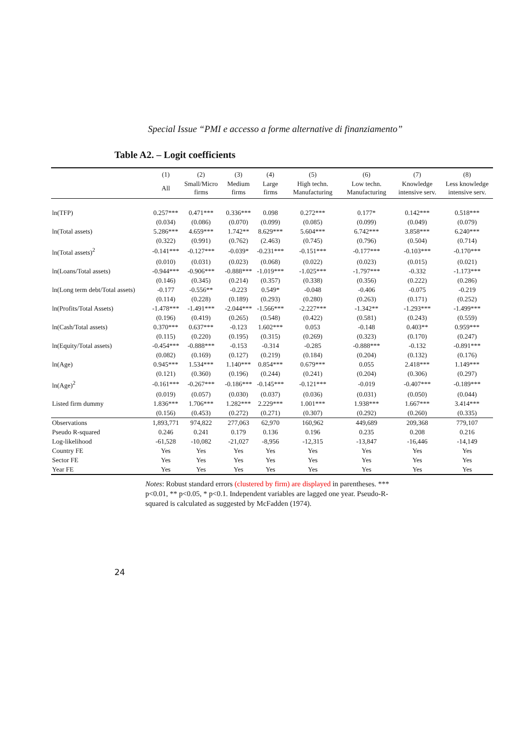Special Issue “PMI e accesso a forme alternative di finanziamento”
Table A2. – Logit coefficients
| | (1) | (2) | (3) | (4) | (5) | (6) | (7) | (8) |
| --- | --- | --- | --- | --- | --- | --- | --- | --- |
| | All | Small/Micro firms | Medium firms | Large firms | High techn. Manufacturing | Low techn. Manufacturing | Knowledge intensive serv. | Less knowledge intensive serv. |
| ln(TFP) | 0.257*** | 0.471*** | 0.336*** | 0.098 | 0.272*** | 0.177* | 0.142*** | 0.518*** |
| | (0.034) | (0.086) | (0.070) | (0.099) | (0.085) | (0.099) | (0.049) | (0.079) |
| ln(Total assets) | 5.286*** | 4.659*** | 1.742** | 8.629*** | 5.604*** | 6.742*** | 3.858*** | 6.240*** |
| | (0.322) | (0.991) | (0.762) | (2.463) | (0.745) | (0.796) | (0.504) | (0.714) |
| ln(Total assets)<sup>2</sup> | -0.141*** | -0.127*** | -0.039* | -0.231*** | -0.151*** | -0.177*** | -0.103*** | -0.170*** |
| | (0.010) | (0.031) | (0.023) | (0.068) | (0.022) | (0.023) | (0.015) | (0.021) |
| ln(Loans/Total assets) | -0.944*** | -0.906*** | -0.888*** | -1.019*** | -1.025*** | -1.797*** | -0.332 | -1.173*** |
| | (0.146) | (0.345) | (0.214) | (0.357) | (0.338) | (0.356) | (0.222) | (0.286) |
| ln(Long term debt/Total assets) | -0.177 | -0.556** | -0.223 | 0.549* | -0.048 | -0.406 | -0.075 | -0.219 |
| | (0.114) | (0.228) | (0.189) | (0.293) | (0.280) | (0.263) | (0.171) | (0.252) |
| ln(Profits/Total Assets) | -1.478*** | -1.491*** | -2.044*** | -1.566*** | -2.227*** | -1.342** | -1.293*** | -1.499*** |
| | (0.196) | (0.419) | (0.265) | (0.548) | (0.422) | (0.581) | (0.243) | (0.559) |
| ln(Cash/Total assets) | 0.370*** | 0.637*** | -0.123 | 1.602*** | 0.053 | -0.148 | 0.403** | 0.959*** |
| | (0.115) | (0.220) | (0.195) | (0.315) | (0.269) | (0.323) | (0.170) | (0.247) |
| ln(Equity/Total assets) | -0.454*** | -0.888*** | -0.153 | -0.314 | -0.285 | -0.888*** | -0.132 | -0.891*** |
| | (0.082) | (0.169) | (0.127) | (0.219) | (0.184) | (0.204) | (0.132) | (0.176) |
| ln(Age) | 0.945*** | 1.534*** | 1.140*** | 0.854*** | 0.679*** | 0.055 | 2.418*** | 1.149*** |
| | (0.121) | (0.360) | (0.196) | (0.244) | (0.241) | (0.204) | (0.306) | (0.297) |
| ln(Age)<sup>2</sup> | -0.161*** | -0.267*** | -0.186*** | -0.145*** | -0.121*** | -0.019 | -0.407*** | -0.189*** |
| | (0.019) | (0.057) | (0.030) | (0.037) | (0.036) | (0.031) | (0.050) | (0.044) |
| Listed firm dummy | 1.836*** | 1.706*** | 1.282*** | 2.229*** | 1.001*** | 1.938*** | 1.667*** | 3.414*** |
| | (0.156) | (0.453) | (0.272) | (0.271) | (0.307) | (0.292) | (0.260) | (0.335) |
| Observations | 1,893,771 | 974,822 | 277,063 | 62,970 | 160,962 | 449,689 | 209,368 | 779,107 |
| Pseudo R-squared | 0.246 | 0.241 | 0.179 | 0.136 | 0.196 | 0.235 | 0.208 | 0.216 |
| Log-likelihood | -61,528 | -10,082 | -21,027 | -8,956 | -12,315 | -13,847 | -16,446 | -14,149 |
| Country FE | Yes | Yes | Yes | Yes | Yes | Yes | Yes | Yes |
| Sector FE | Yes | Yes | Yes | Yes | Yes | Yes | Yes | Yes |
| Year FE | Yes | Yes | Yes | Yes | Yes | Yes | Yes | Yes |
Notes: Robust standard errors (clustered by firm) are displayed in parentheses. *** p<0.01, ** p<0.05, * p<0.1. Independent variables are lagged one year. Pseudo-R-squared is calculated as suggested by McFadden (1974).
24